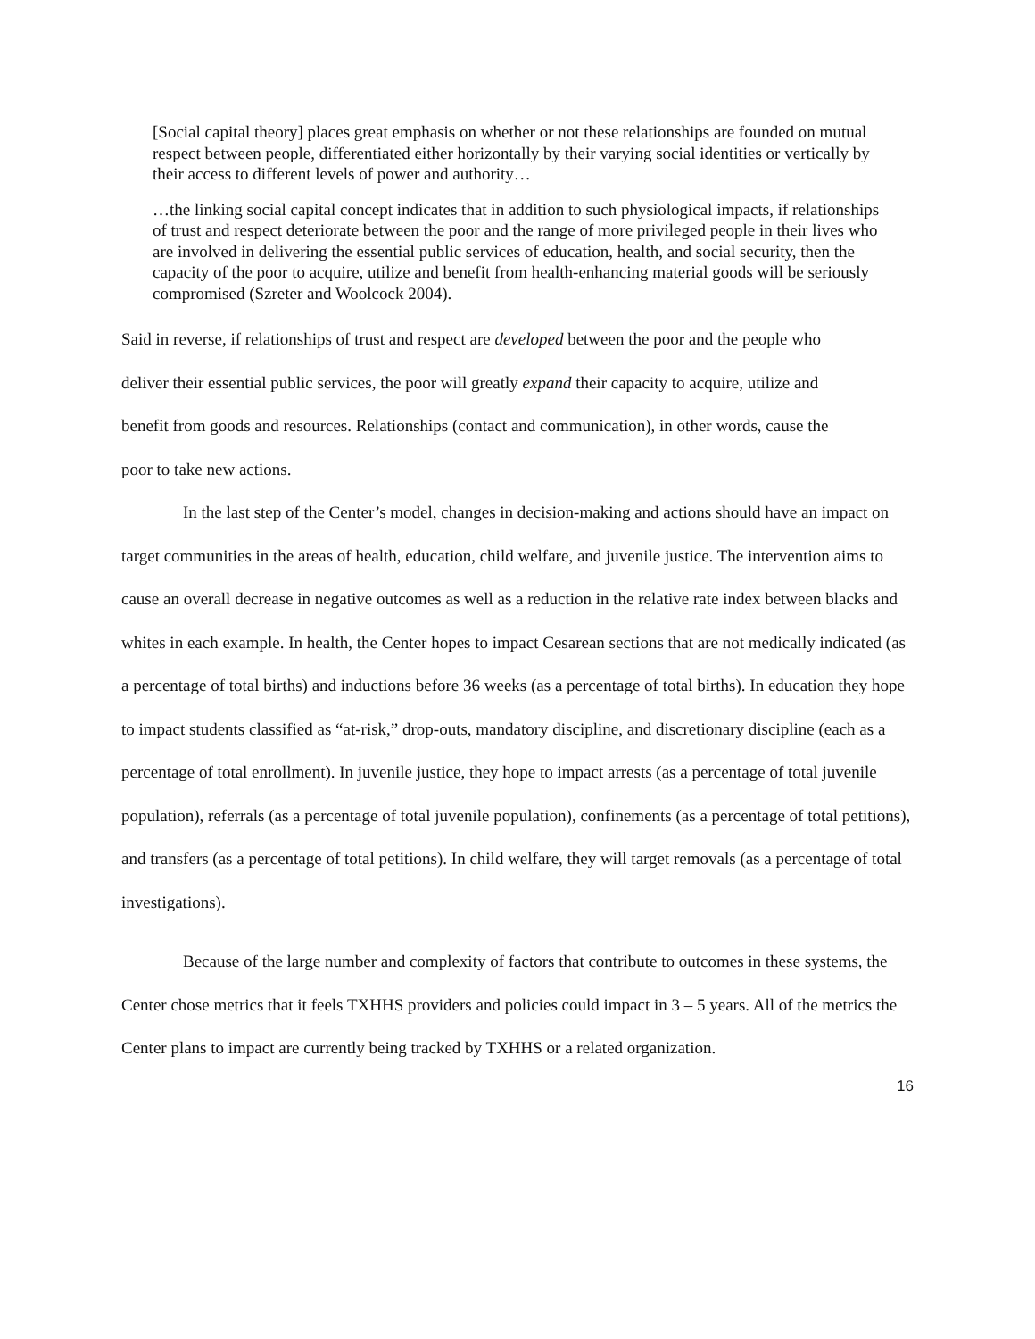[Social capital theory] places great emphasis on whether or not these relationships are founded on mutual respect between people, differentiated either horizontally by their varying social identities or vertically by their access to different levels of power and authority…
…the linking social capital concept indicates that in addition to such physiological impacts, if relationships of trust and respect deteriorate between the poor and the range of more privileged people in their lives who are involved in delivering the essential public services of education, health, and social security, then the capacity of the poor to acquire, utilize and benefit from health-enhancing material goods will be seriously compromised (Szreter and Woolcock 2004).
Said in reverse, if relationships of trust and respect are developed between the poor and the people who deliver their essential public services, the poor will greatly expand their capacity to acquire, utilize and benefit from goods and resources. Relationships (contact and communication), in other words, cause the poor to take new actions.
In the last step of the Center’s model, changes in decision-making and actions should have an impact on target communities in the areas of health, education, child welfare, and juvenile justice. The intervention aims to cause an overall decrease in negative outcomes as well as a reduction in the relative rate index between blacks and whites in each example. In health, the Center hopes to impact Cesarean sections that are not medically indicated (as a percentage of total births) and inductions before 36 weeks (as a percentage of total births). In education they hope to impact students classified as “at-risk,” drop-outs, mandatory discipline, and discretionary discipline (each as a percentage of total enrollment). In juvenile justice, they hope to impact arrests (as a percentage of total juvenile population), referrals (as a percentage of total juvenile population), confinements (as a percentage of total petitions), and transfers (as a percentage of total petitions). In child welfare, they will target removals (as a percentage of total investigations).
Because of the large number and complexity of factors that contribute to outcomes in these systems, the Center chose metrics that it feels TXHHS providers and policies could impact in 3 – 5 years. All of the metrics the Center plans to impact are currently being tracked by TXHHS or a related organization.
16